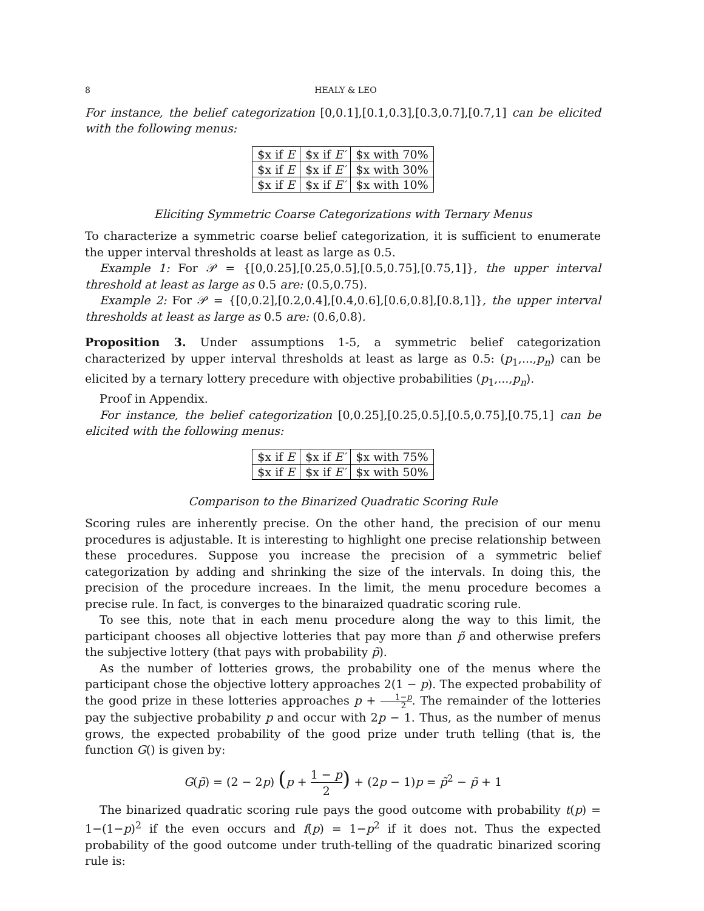8 HEALY & LEO
For instance, the belief categorization [0,0.1],[0.1,0.3],[0.3,0.7],[0.7,1] can be elicited with the following menus:
| $x if E | $x if E′ | $x with 70% |
| $x if E | $x if E′ | $x with 30% |
| $x if E | $x if E′ | $x with 10% |
Eliciting Symmetric Coarse Categorizations with Ternary Menus
To characterize a symmetric coarse belief categorization, it is sufficient to enumerate the upper interval thresholds at least as large as 0.5.
Example 1: For 𝒫 = {[0,0.25],[0.25,0.5],[0.5,0.75],[0.75,1]}, the upper interval threshold at least as large as 0.5 are: (0.5,0.75).
Example 2: For 𝒫 = {[0,0.2],[0.2,0.4],[0.4,0.6],[0.6,0.8],[0.8,1]}, the upper interval thresholds at least as large as 0.5 are: (0.6,0.8).
Proposition 3. Under assumptions 1-5, a symmetric belief categorization characterized by upper interval thresholds at least as large as 0.5: (p<sub>1</sub>,...,p<sub>n</sub>) can be elicited by a ternary lottery precedure with objective probabilities (p<sub>1</sub>,...,p<sub>n</sub>).
Proof in Appendix.
For instance, the belief categorization [0,0.25],[0.25,0.5],[0.5,0.75],[0.75,1] can be elicited with the following menus:
| $x if E | $x if E′ | $x with 75% |
| $x if E | $x if E′ | $x with 50% |
Comparison to the Binarized Quadratic Scoring Rule
Scoring rules are inherently precise. On the other hand, the precision of our menu procedures is adjustable. It is interesting to highlight one precise relationship between these procedures. Suppose you increase the precision of a symmetric belief categorization by adding and shrinking the size of the intervals. In doing this, the precision of the procedure increaes. In the limit, the menu procedure becomes a precise rule. In fact, is converges to the binaraized quadratic scoring rule.
To see this, note that in each menu procedure along the way to this limit, the participant chooses all objective lotteries that pay more than p̃ and otherwise prefers the subjective lottery (that pays with probability p̃).
As the number of lotteries grows, the probability one of the menus where the participant chose the objective lottery approaches 2(1 − p). The expected probability of the good prize in these lotteries approaches p + 1−p 2. The remainder of the lotteries pay the subjective probability p and occur with 2p − 1. Thus, as the number of menus grows, the expected probability of the good prize under truth telling (that is, the function G() is given by:
G(p̃) = (2 − 2p) (p + 1 − p 2) + (2p − 1)p = p̃<sup>2</sup> − p̃ + 1
The binarized quadratic scoring rule pays the good outcome with probability t(p) = 1−(1−p)<sup>2</sup> if the even occurs and f(p) = 1−p<sup>2</sup> if it does not. Thus the expected probability of the good outcome under truth-telling of the quadratic binarized scoring rule is: